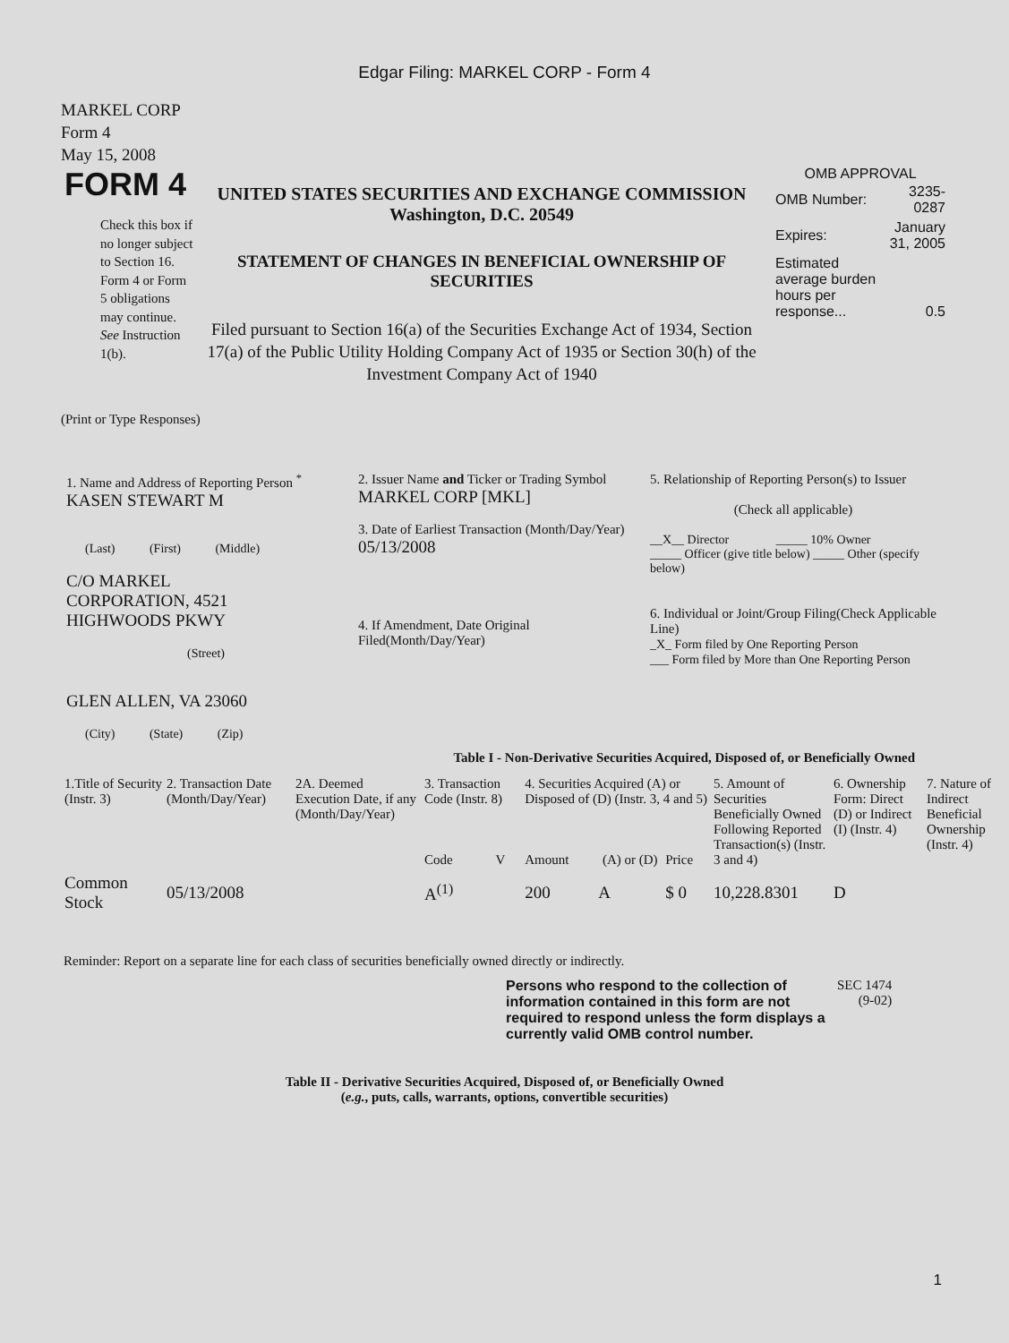Edgar Filing: MARKEL CORP - Form 4
MARKEL CORP
Form 4
May 15, 2008
FORM 4
Check this box if no longer subject to Section 16. Form 4 or Form 5 obligations may continue. See Instruction 1(b).
UNITED STATES SECURITIES AND EXCHANGE COMMISSION
Washington, D.C. 20549
STATEMENT OF CHANGES IN BENEFICIAL OWNERSHIP OF SECURITIES
Filed pursuant to Section 16(a) of the Securities Exchange Act of 1934, Section 17(a) of the Public Utility Holding Company Act of 1935 or Section 30(h) of the Investment Company Act of 1940
OMB APPROVAL
| OMB Number: | 3235-0287 |
| Expires: | January 31, 2005 |
| Estimated average burden hours per response... | 0.5 |
(Print or Type Responses)
1. Name and Address of Reporting Person <sup>*</sup>
KASEN STEWART M
(Last) (First) (Middle)
C/O MARKEL
CORPORATION, 4521
HIGHWOODS PKWY
(Street)
GLEN ALLEN, VA 23060
(City) (State) (Zip)
2. Issuer Name and Ticker or Trading Symbol
MARKEL CORP [MKL]
3. Date of Earliest Transaction (Month/Day/Year)
05/13/2008
4. If Amendment, Date Original Filed(Month/Day/Year)
5. Relationship of Reporting Person(s) to Issuer
(Check all applicable)
__X__ Director _____ 10% Owner
_____ Officer (give title below) _____ Other (specify below)
6. Individual or Joint/Group Filing(Check Applicable Line)
_X_ Form filed by One Reporting Person
___ Form filed by More than One Reporting Person
Table I - Non-Derivative Securities Acquired, Disposed of, or Beneficially Owned
| 1.Title of Security (Instr. 3) | 2. Transaction Date (Month/Day/Year) | 2A. Deemed Execution Date, if any (Month/Day/Year) | 3. Transaction Code (Instr. 8) | | 4. Securities Acquired (A) or Disposed of (D) (Instr. 3, 4 and 5) | | | 5. Amount of Securities Beneficially Owned Following Reported Transaction(s) (Instr. 3 and 4) | 6. Ownership Form: Direct (D) or Indirect (I) (Instr. 4) | 7. Nature of Indirect Beneficial Ownership (Instr. 4) |
| --- | --- | --- | --- | --- | --- | --- | --- | --- | --- | --- |
| | | | Code | V | Amount | (A) or (D) | Price | | | |
| Common Stock | 05/13/2008 | | A<sup>(1)</sup> | | 200 | A | $ 0 | 10,228.8301 | D | |
Reminder: Report on a separate line for each class of securities beneficially owned directly or indirectly.
Persons who respond to the collection of information contained in this form are not required to respond unless the form displays a currently valid OMB control number.
SEC 1474
(9-02)
Table II - Derivative Securities Acquired, Disposed of, or Beneficially Owned
(e.g., puts, calls, warrants, options, convertible securities)
1